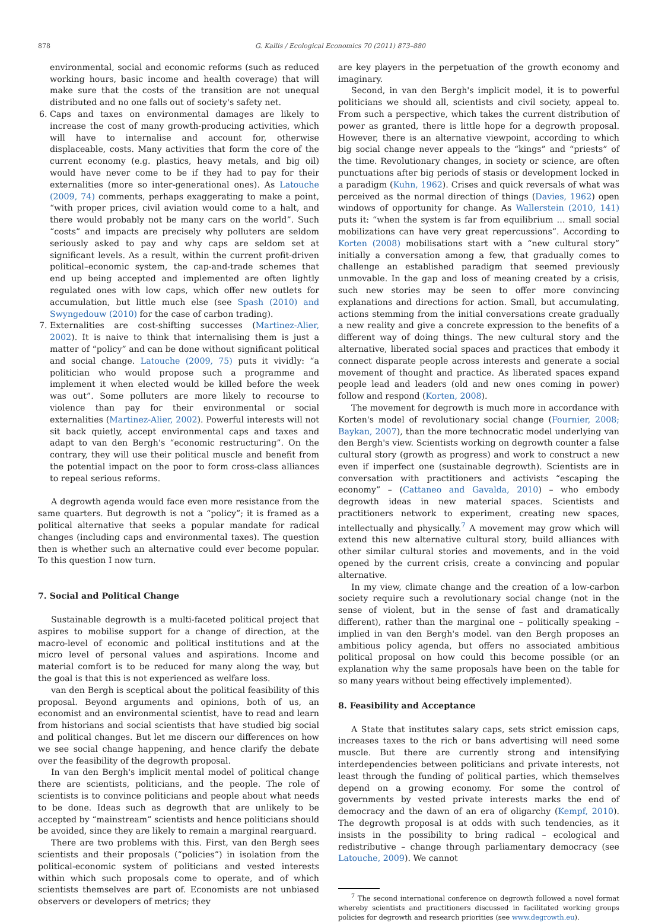878 G. Kallis / Ecological Economics 70 (2011) 873–880
environmental, social and economic reforms (such as reduced working hours, basic income and health coverage) that will make sure that the costs of the transition are not unequal distributed and no one falls out of society's safety net.
6. Caps and taxes on environmental damages are likely to increase the cost of many growth-producing activities, which will have to internalise and account for, otherwise displaceable, costs. Many activities that form the core of the current economy (e.g. plastics, heavy metals, and big oil) would have never come to be if they had to pay for their externalities (more so inter-generational ones). As Latouche (2009, 74) comments, perhaps exaggerating to make a point, “with proper prices, civil aviation would come to a halt, and there would probably not be many cars on the world”. Such “costs” and impacts are precisely why polluters are seldom seriously asked to pay and why caps are seldom set at significant levels. As a result, within the current profit-driven political–economic system, the cap-and-trade schemes that end up being accepted and implemented are often lightly regulated ones with low caps, which offer new outlets for accumulation, but little much else (see Spash (2010) and Swyngedouw (2010) for the case of carbon trading).
7. Externalities are cost-shifting successes (Martinez-Alier, 2002). It is naive to think that internalising them is just a matter of “policy” and can be done without significant political and social change. Latouche (2009, 75) puts it vividly: “a politician who would propose such a programme and implement it when elected would be killed before the week was out”. Some polluters are more likely to recourse to violence than pay for their environmental or social externalities (Martinez-Alier, 2002). Powerful interests will not sit back quietly, accept environmental caps and taxes and adapt to van den Bergh's “economic restructuring”. On the contrary, they will use their political muscle and benefit from the potential impact on the poor to form cross-class alliances to repeal serious reforms.
A degrowth agenda would face even more resistance from the same quarters. But degrowth is not a “policy”; it is framed as a political alternative that seeks a popular mandate for radical changes (including caps and environmental taxes). The question then is whether such an alternative could ever become popular. To this question I now turn.
7. Social and Political Change
Sustainable degrowth is a multi-faceted political project that aspires to mobilise support for a change of direction, at the macro-level of economic and political institutions and at the micro level of personal values and aspirations. Income and material comfort is to be reduced for many along the way, but the goal is that this is not experienced as welfare loss.
van den Bergh is sceptical about the political feasibility of this proposal. Beyond arguments and opinions, both of us, an economist and an environmental scientist, have to read and learn from historians and social scientists that have studied big social and political changes. But let me discern our differences on how we see social change happening, and hence clarify the debate over the feasibility of the degrowth proposal.
In van den Bergh's implicit mental model of political change there are scientists, politicians, and the people. The role of scientists is to convince politicians and people about what needs to be done. Ideas such as degrowth that are unlikely to be accepted by “mainstream” scientists and hence politicians should be avoided, since they are likely to remain a marginal rearguard.
There are two problems with this. First, van den Bergh sees scientists and their proposals (“policies”) in isolation from the political-economic system of politicians and vested interests within which such proposals come to operate, and of which scientists themselves are part of. Economists are not unbiased observers or developers of metrics; they
are key players in the perpetuation of the growth economy and imaginary.
Second, in van den Bergh's implicit model, it is to powerful politicians we should all, scientists and civil society, appeal to. From such a perspective, which takes the current distribution of power as granted, there is little hope for a degrowth proposal. However, there is an alternative viewpoint, according to which big social change never appeals to the “kings” and “priests” of the time. Revolutionary changes, in society or science, are often punctuations after big periods of stasis or development locked in a paradigm (Kuhn, 1962). Crises and quick reversals of what was perceived as the normal direction of things (Davies, 1962) open windows of opportunity for change. As Wallerstein (2010, 141) puts it: “when the system is far from equilibrium … small social mobilizations can have very great repercussions”. According to Korten (2008) mobilisations start with a “new cultural story” initially a conversation among a few, that gradually comes to challenge an established paradigm that seemed previously unmovable. In the gap and loss of meaning created by a crisis, such new stories may be seen to offer more convincing explanations and directions for action. Small, but accumulating, actions stemming from the initial conversations create gradually a new reality and give a concrete expression to the benefits of a different way of doing things. The new cultural story and the alternative, liberated social spaces and practices that embody it connect disparate people across interests and generate a social movement of thought and practice. As liberated spaces expand people lead and leaders (old and new ones coming in power) follow and respond (Korten, 2008).
The movement for degrowth is much more in accordance with Korten's model of revolutionary social change (Fournier, 2008; Baykan, 2007), than the more technocratic model underlying van den Bergh's view. Scientists working on degrowth counter a false cultural story (growth as progress) and work to construct a new even if imperfect one (sustainable degrowth). Scientists are in conversation with practitioners and activists “escaping the economy” – (Cattaneo and Gavalda, 2010) – who embody degrowth ideas in new material spaces. Scientists and practitioners network to experiment, creating new spaces, intellectually and physically.<sup>7</sup> A movement may grow which will extend this new alternative cultural story, build alliances with other similar cultural stories and movements, and in the void opened by the current crisis, create a convincing and popular alternative.
In my view, climate change and the creation of a low-carbon society require such a revolutionary social change (not in the sense of violent, but in the sense of fast and dramatically different), rather than the marginal one – politically speaking – implied in van den Bergh's model. van den Bergh proposes an ambitious policy agenda, but offers no associated ambitious political proposal on how could this become possible (or an explanation why the same proposals have been on the table for so many years without being effectively implemented).
8. Feasibility and Acceptance
A State that institutes salary caps, sets strict emission caps, increases taxes to the rich or bans advertising will need some muscle. But there are currently strong and intensifying interdependencies between politicians and private interests, not least through the funding of political parties, which themselves depend on a growing economy. For some the control of governments by vested private interests marks the end of democracy and the dawn of an era of oligarchy (Kempf, 2010). The degrowth proposal is at odds with such tendencies, as it insists in the possibility to bring radical – ecological and redistributive – change through parliamentary democracy (see Latouche, 2009). We cannot
<sup>7</sup> The second international conference on degrowth followed a novel format whereby scientists and practitioners discussed in facilitated working groups policies for degrowth and research priorities (see www.degrowth.eu).